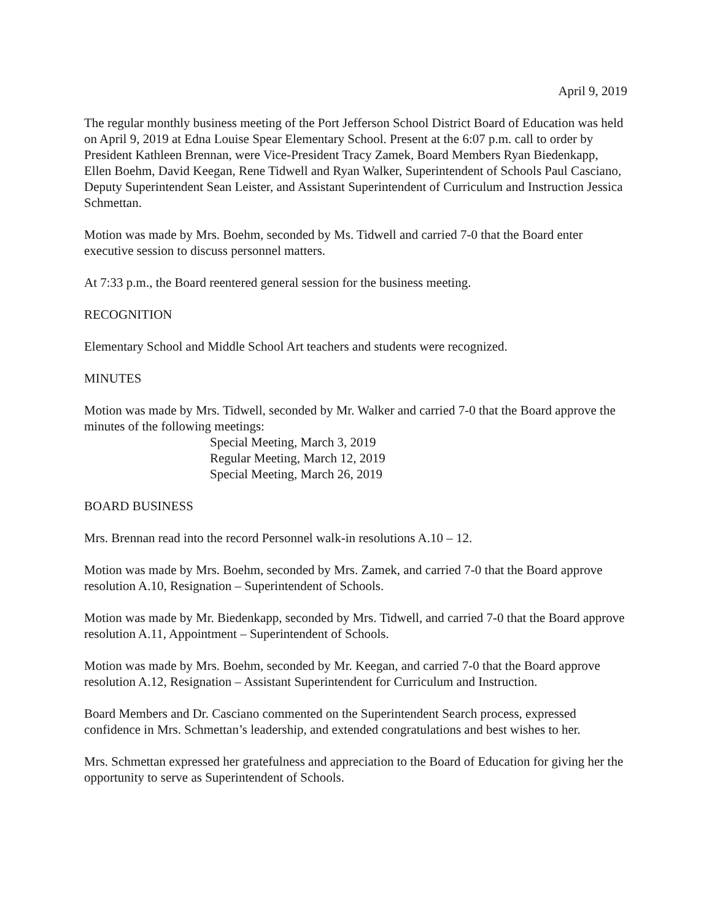April 9, 2019
The regular monthly business meeting of the Port Jefferson School District Board of Education was held on April 9, 2019 at Edna Louise Spear Elementary School. Present at the 6:07 p.m. call to order by President Kathleen Brennan, were Vice-President Tracy Zamek, Board Members Ryan Biedenkapp, Ellen Boehm, David Keegan, Rene Tidwell and Ryan Walker, Superintendent of Schools Paul Casciano, Deputy Superintendent Sean Leister, and Assistant Superintendent of Curriculum and Instruction Jessica Schmettan.
Motion was made by Mrs. Boehm, seconded by Ms. Tidwell and carried 7-0 that the Board enter executive session to discuss personnel matters.
At 7:33 p.m., the Board reentered general session for the business meeting.
RECOGNITION
Elementary School and Middle School Art teachers and students were recognized.
MINUTES
Motion was made by Mrs. Tidwell, seconded by Mr. Walker and carried 7-0 that the Board approve the minutes of the following meetings:
Special Meeting, March 3, 2019
Regular Meeting, March 12, 2019
Special Meeting, March 26, 2019
BOARD BUSINESS
Mrs. Brennan read into the record Personnel walk-in resolutions A.10 – 12.
Motion was made by Mrs. Boehm, seconded by Mrs. Zamek, and carried 7-0 that the Board approve resolution A.10, Resignation – Superintendent of Schools.
Motion was made by Mr. Biedenkapp, seconded by Mrs. Tidwell, and carried 7-0 that the Board approve resolution A.11, Appointment – Superintendent of Schools.
Motion was made by Mrs. Boehm, seconded by Mr. Keegan, and carried 7-0 that the Board approve resolution A.12, Resignation – Assistant Superintendent for Curriculum and Instruction.
Board Members and Dr. Casciano commented on the Superintendent Search process, expressed confidence in Mrs. Schmettan’s leadership, and extended congratulations and best wishes to her.
Mrs. Schmettan expressed her gratefulness and appreciation to the Board of Education for giving her the opportunity to serve as Superintendent of Schools.